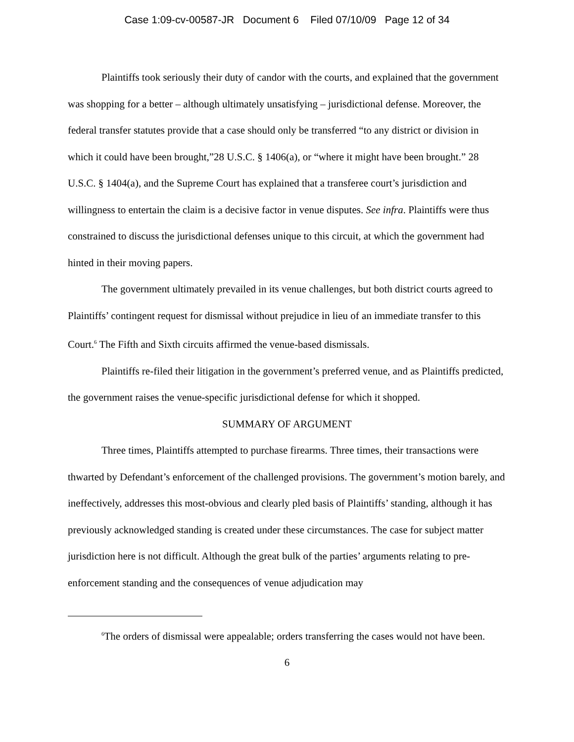Case 1:09-cv-00587-JR Document 6 Filed 07/10/09 Page 12 of 34
Plaintiffs took seriously their duty of candor with the courts, and explained that the government was shopping for a better – although ultimately unsatisfying – jurisdictional defense. Moreover, the federal transfer statutes provide that a case should only be transferred “to any district or division in which it could have been brought,”28 U.S.C. § 1406(a), or “where it might have been brought.” 28 U.S.C. § 1404(a), and the Supreme Court has explained that a transferee court’s jurisdiction and willingness to entertain the claim is a decisive factor in venue disputes. See infra. Plaintiffs were thus constrained to discuss the jurisdictional defenses unique to this circuit, at which the government had hinted in their moving papers.
The government ultimately prevailed in its venue challenges, but both district courts agreed to Plaintiffs’ contingent request for dismissal without prejudice in lieu of an immediate transfer to this Court.<sup>6</sup> The Fifth and Sixth circuits affirmed the venue-based dismissals.
Plaintiffs re-filed their litigation in the government’s preferred venue, and as Plaintiffs predicted, the government raises the venue-specific jurisdictional defense for which it shopped.
SUMMARY OF ARGUMENT
Three times, Plaintiffs attempted to purchase firearms. Three times, their transactions were thwarted by Defendant’s enforcement of the challenged provisions. The government’s motion barely, and ineffectively, addresses this most-obvious and clearly pled basis of Plaintiffs’ standing, although it has previously acknowledged standing is created under these circumstances. The case for subject matter jurisdiction here is not difficult. Although the great bulk of the parties’ arguments relating to pre-enforcement standing and the consequences of venue adjudication may
<sup>6</sup> The orders of dismissal were appealable; orders transferring the cases would not have been.
6